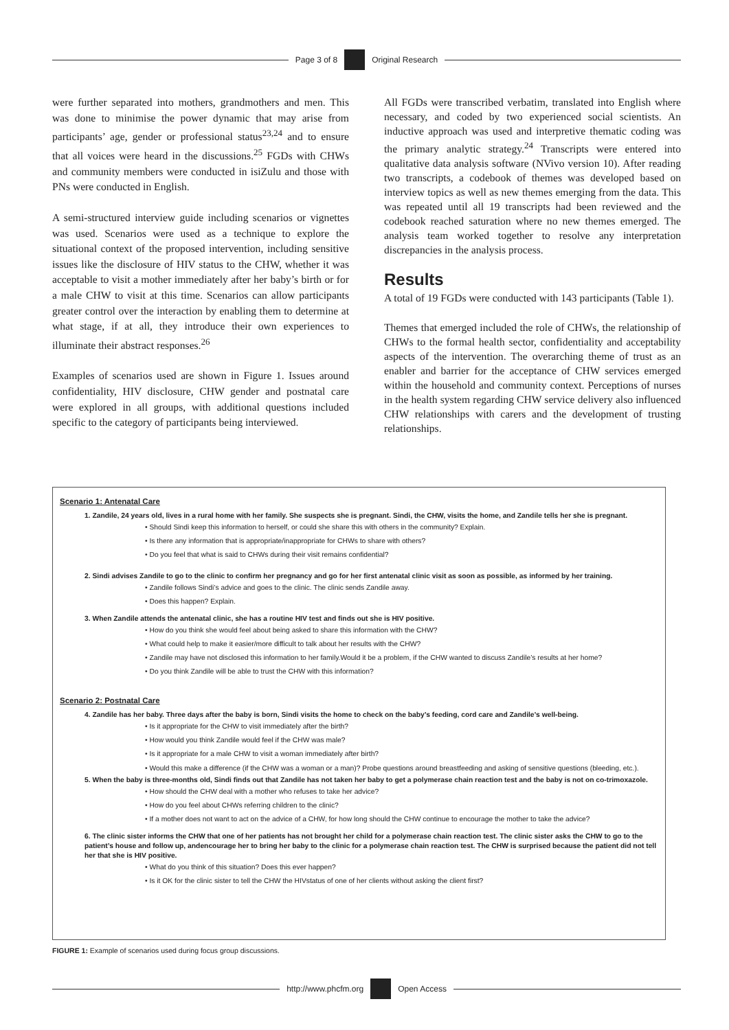Page 3 of 8 Original Research
were further separated into mothers, grandmothers and men. This was done to minimise the power dynamic that may arise from participants’ age, gender or professional status<sup>23,24</sup> and to ensure that all voices were heard in the discussions.<sup>25</sup> FGDs with CHWs and community members were conducted in isiZulu and those with PNs were conducted in English.
A semi-structured interview guide including scenarios or vignettes was used. Scenarios were used as a technique to explore the situational context of the proposed intervention, including sensitive issues like the disclosure of HIV status to the CHW, whether it was acceptable to visit a mother immediately after her baby’s birth or for a male CHW to visit at this time. Scenarios can allow participants greater control over the interaction by enabling them to determine at what stage, if at all, they introduce their own experiences to illuminate their abstract responses.<sup>26</sup>
Examples of scenarios used are shown in Figure 1. Issues around confidentiality, HIV disclosure, CHW gender and postnatal care were explored in all groups, with additional questions included specific to the category of participants being interviewed.
All FGDs were transcribed verbatim, translated into English where necessary, and coded by two experienced social scientists. An inductive approach was used and interpretive thematic coding was the primary analytic strategy.<sup>24</sup> Transcripts were entered into qualitative data analysis software (NVivo version 10). After reading two transcripts, a codebook of themes was developed based on interview topics as well as new themes emerging from the data. This was repeated until all 19 transcripts had been reviewed and the codebook reached saturation where no new themes emerged. The analysis team worked together to resolve any interpretation discrepancies in the analysis process.
Results
A total of 19 FGDs were conducted with 143 participants (Table 1).
Themes that emerged included the role of CHWs, the relationship of CHWs to the formal health sector, confidentiality and acceptability aspects of the intervention. The overarching theme of trust as an enabler and barrier for the acceptance of CHW services emerged within the household and community context. Perceptions of nurses in the health system regarding CHW service delivery also influenced CHW relationships with carers and the development of trusting relationships.
Scenario 1: Antenatal Care
1. Zandile, 24 years old, lives in a rural home with her family. She suspects she is pregnant. Sindi, the CHW, visits the home, and Zandile tells her she is pregnant.
• Should Sindi keep this information to herself, or could she share this with others in the community? Explain.
• Is there any information that is appropriate/inappropriate for CHWs to share with others?
• Do you feel that what is said to CHWs during their visit remains confidential?
2. Sindi advises Zandile to go to the clinic to confirm her pregnancy and go for her first antenatal clinic visit as soon as possible, as informed by her training.
• Zandile follows Sindi’s advice and goes to the clinic. The clinic sends Zandile away.
• Does this happen? Explain.
3. When Zandile attends the antenatal clinic, she has a routine HIV test and finds out she is HIV positive.
• How do you think she would feel about being asked to share this information with the CHW?
• What could help to make it easier/more difficult to talk about her results with the CHW?
• Zandile may have not disclosed this information to her family.Would it be a problem, if the CHW wanted to discuss Zandile’s results at her home?
• Do you think Zandile will be able to trust the CHW with this information?
Scenario 2: Postnatal Care
4. Zandile has her baby. Three days after the baby is born, Sindi visits the home to check on the baby’s feeding, cord care and Zandile’s well-being.
• Is it appropriate for the CHW to visit immediately after the birth?
• How would you think Zandile would feel if the CHW was male?
• Is it appropriate for a male CHW to visit a woman immediately after birth?
• Would this make a difference (if the CHW was a woman or a man)? Probe questions around breastfeeding and asking of sensitive questions (bleeding, etc.).
5. When the baby is three-months old, Sindi finds out that Zandile has not taken her baby to get a polymerase chain reaction test and the baby is not on co-trimoxazole.
• How should the CHW deal with a mother who refuses to take her advice?
• How do you feel about CHWs referring children to the clinic?
• If a mother does not want to act on the advice of a CHW, for how long should the CHW continue to encourage the mother to take the advice?
6. The clinic sister informs the CHW that one of her patients has not brought her child for a polymerase chain reaction test. The clinic sister asks the CHW to go to the patient’s house and follow up, andencourage her to bring her baby to the clinic for a polymerase chain reaction test. The CHW is surprised because the patient did not tell her that she is HIV positive.
• What do you think of this situation? Does this ever happen?
• Is it OK for the clinic sister to tell the CHW the HIVstatus of one of her clients without asking the client first?
FIGURE 1: Example of scenarios used during focus group discussions.
http://www.phcfm.org Open Access